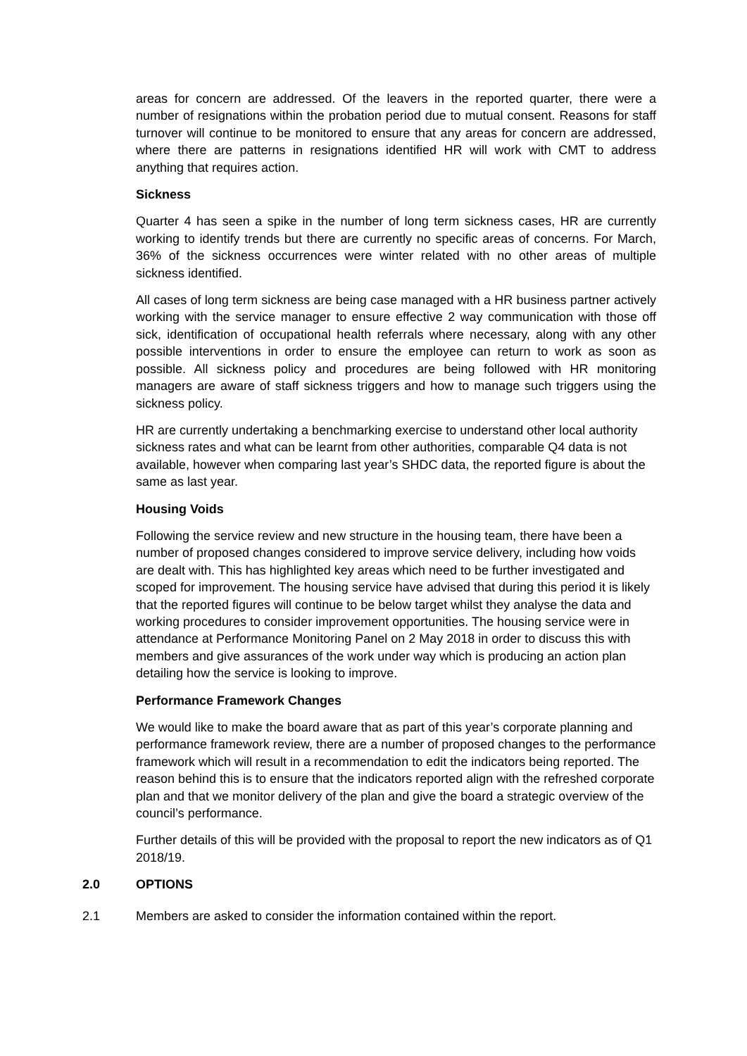areas for concern are addressed. Of the leavers in the reported quarter, there were a number of resignations within the probation period due to mutual consent. Reasons for staff turnover will continue to be monitored to ensure that any areas for concern are addressed, where there are patterns in resignations identified HR will work with CMT to address anything that requires action.
Sickness
Quarter 4 has seen a spike in the number of long term sickness cases, HR are currently working to identify trends but there are currently no specific areas of concerns. For March, 36% of the sickness occurrences were winter related with no other areas of multiple sickness identified.
All cases of long term sickness are being case managed with a HR business partner actively working with the service manager to ensure effective 2 way communication with those off sick, identification of occupational health referrals where necessary, along with any other possible interventions in order to ensure the employee can return to work as soon as possible. All sickness policy and procedures are being followed with HR monitoring managers are aware of staff sickness triggers and how to manage such triggers using the sickness policy.
HR are currently undertaking a benchmarking exercise to understand other local authority sickness rates and what can be learnt from other authorities, comparable Q4 data is not available, however when comparing last year’s SHDC data, the reported figure is about the same as last year.
Housing Voids
Following the service review and new structure in the housing team, there have been a number of proposed changes considered to improve service delivery, including how voids are dealt with. This has highlighted key areas which need to be further investigated and scoped for improvement. The housing service have advised that during this period it is likely that the reported figures will continue to be below target whilst they analyse the data and working procedures to consider improvement opportunities. The housing service were in attendance at Performance Monitoring Panel on 2 May 2018 in order to discuss this with members and give assurances of the work under way which is producing an action plan detailing how the service is looking to improve.
Performance Framework Changes
We would like to make the board aware that as part of this year’s corporate planning and performance framework review, there are a number of proposed changes to the performance framework which will result in a recommendation to edit the indicators being reported. The reason behind this is to ensure that the indicators reported align with the refreshed corporate plan and that we monitor delivery of the plan and give the board a strategic overview of the council’s performance.
Further details of this will be provided with the proposal to report the new indicators as of Q1 2018/19.
2.0 OPTIONS
2.1 Members are asked to consider the information contained within the report.